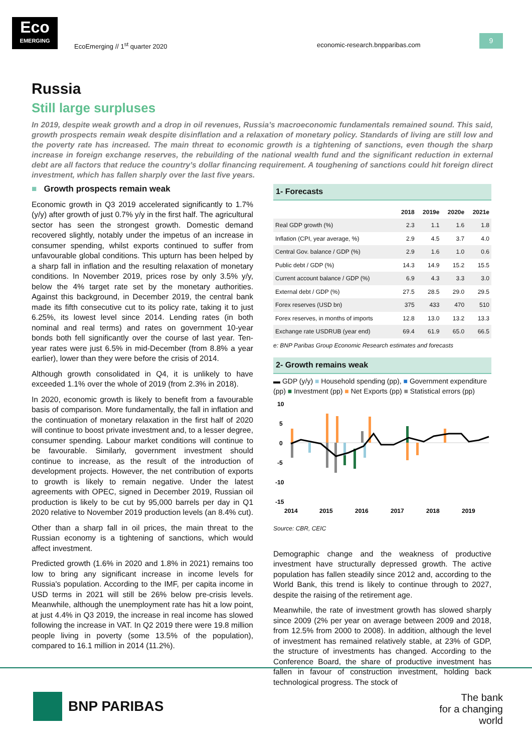Eco
EMERGING
EcoEmerging // 1<sup>st</sup> quarter 2020
economic-research.bnpparibas.com
9
Russia
Still large surpluses
In 2019, despite weak growth and a drop in oil revenues, Russia’s macroeconomic fundamentals remained sound. This said, growth prospects remain weak despite disinflation and a relaxation of monetary policy. Standards of living are still low and the poverty rate has increased. The main threat to economic growth is a tightening of sanctions, even though the sharp increase in foreign exchange reserves, the rebuilding of the national wealth fund and the significant reduction in external debt are all factors that reduce the country’s dollar financing requirement. A toughening of sanctions could hit foreign direct investment, which has fallen sharply over the last five years.
■ Growth prospects remain weak
Economic growth in Q3 2019 accelerated significantly to 1.7% (y/y) after growth of just 0.7% y/y in the first half. The agricultural sector has seen the strongest growth. Domestic demand recovered slightly, notably under the impetus of an increase in consumer spending, whilst exports continued to suffer from unfavourable global conditions. This upturn has been helped by a sharp fall in inflation and the resulting relaxation of monetary conditions. In November 2019, prices rose by only 3.5% y/y, below the 4% target rate set by the monetary authorities. Against this background, in December 2019, the central bank made its fifth consecutive cut to its policy rate, taking it to just 6.25%, its lowest level since 2014. Lending rates (in both nominal and real terms) and rates on government 10-year bonds both fell significantly over the course of last year. Ten-year rates were just 6.5% in mid-December (from 8.8% a year earlier), lower than they were before the crisis of 2014.
Although growth consolidated in Q4, it is unlikely to have exceeded 1.1% over the whole of 2019 (from 2.3% in 2018).
In 2020, economic growth is likely to benefit from a favourable basis of comparison. More fundamentally, the fall in inflation and the continuation of monetary relaxation in the first half of 2020 will continue to boost private investment and, to a lesser degree, consumer spending. Labour market conditions will continue to be favourable. Similarly, government investment should continue to increase, as the result of the introduction of development projects. However, the net contribution of exports to growth is likely to remain negative. Under the latest agreements with OPEC, signed in December 2019, Russian oil production is likely to be cut by 95,000 barrels per day in Q1 2020 relative to November 2019 production levels (an 8.4% cut).
Other than a sharp fall in oil prices, the main threat to the Russian economy is a tightening of sanctions, which would affect investment.
Predicted growth (1.6% in 2020 and 1.8% in 2021) remains too low to bring any significant increase in income levels for Russia's population. According to the IMF, per capita income in USD terms in 2021 will still be 26% below pre-crisis levels. Meanwhile, although the unemployment rate has hit a low point, at just 4.4% in Q3 2019, the increase in real income has slowed following the increase in VAT. In Q2 2019 there were 19.8 million people living in poverty (some 13.5% of the population), compared to 16.1 million in 2014 (11.2%).
1- Forecasts
| | 2018 | 2019e | 2020e | 2021e |
| --- | --- | --- | --- | --- |
| Real GDP growth (%) | 2.3 | 1.1 | 1.6 | 1.8 |
| Inflation (CPI, year average, %) | 2.9 | 4.5 | 3.7 | 4.0 |
| Central Gov. balance / GDP (%) | 2.9 | 1.6 | 1.0 | 0.6 |
| Public debt / GDP (%) | 14.3 | 14.9 | 15.2 | 15.5 |
| Current account balance / GDP (%) | 6.9 | 4.3 | 3.3 | 3.0 |
| External debt / GDP (%) | 27.5 | 28.5 | 29.0 | 29.5 |
| Forex reserves (USD bn) | 375 | 433 | 470 | 510 |
| Forex reserves, in months of imports | 12.8 | 13.0 | 13.2 | 13.3 |
| Exchange rate USDRUB (year end) | 69.4 | 61.9 | 65.0 | 66.5 |
e: BNP Paribas Group Economic Research estimates and forecasts
2- Growth remains weak
▬ GDP (y/y) ■ Household spending (pp), ■ Government expenditure (pp) ■ Investment (pp) ■ Net Exports (pp) ■ Statistical errors (pp)
10
5
0
-5
-10
-15
2014
2015
2016
2017
2018
2019
Source: CBR, CEIC
Demographic change and the weakness of productive investment have structurally depressed growth. The active population has fallen steadily since 2012 and, according to the World Bank, this trend is likely to continue through to 2027, despite the raising of the retirement age.
Meanwhile, the rate of investment growth has slowed sharply since 2009 (2% per year on average between 2009 and 2018, from 12.5% from 2000 to 2008). In addition, although the level of investment has remained relatively stable, at 23% of GDP, the structure of investments has changed. According to the Conference Board, the share of productive investment has fallen in favour of construction investment, holding back technological progress. The stock of
BNP PARIBAS
The bank
for a changing
world